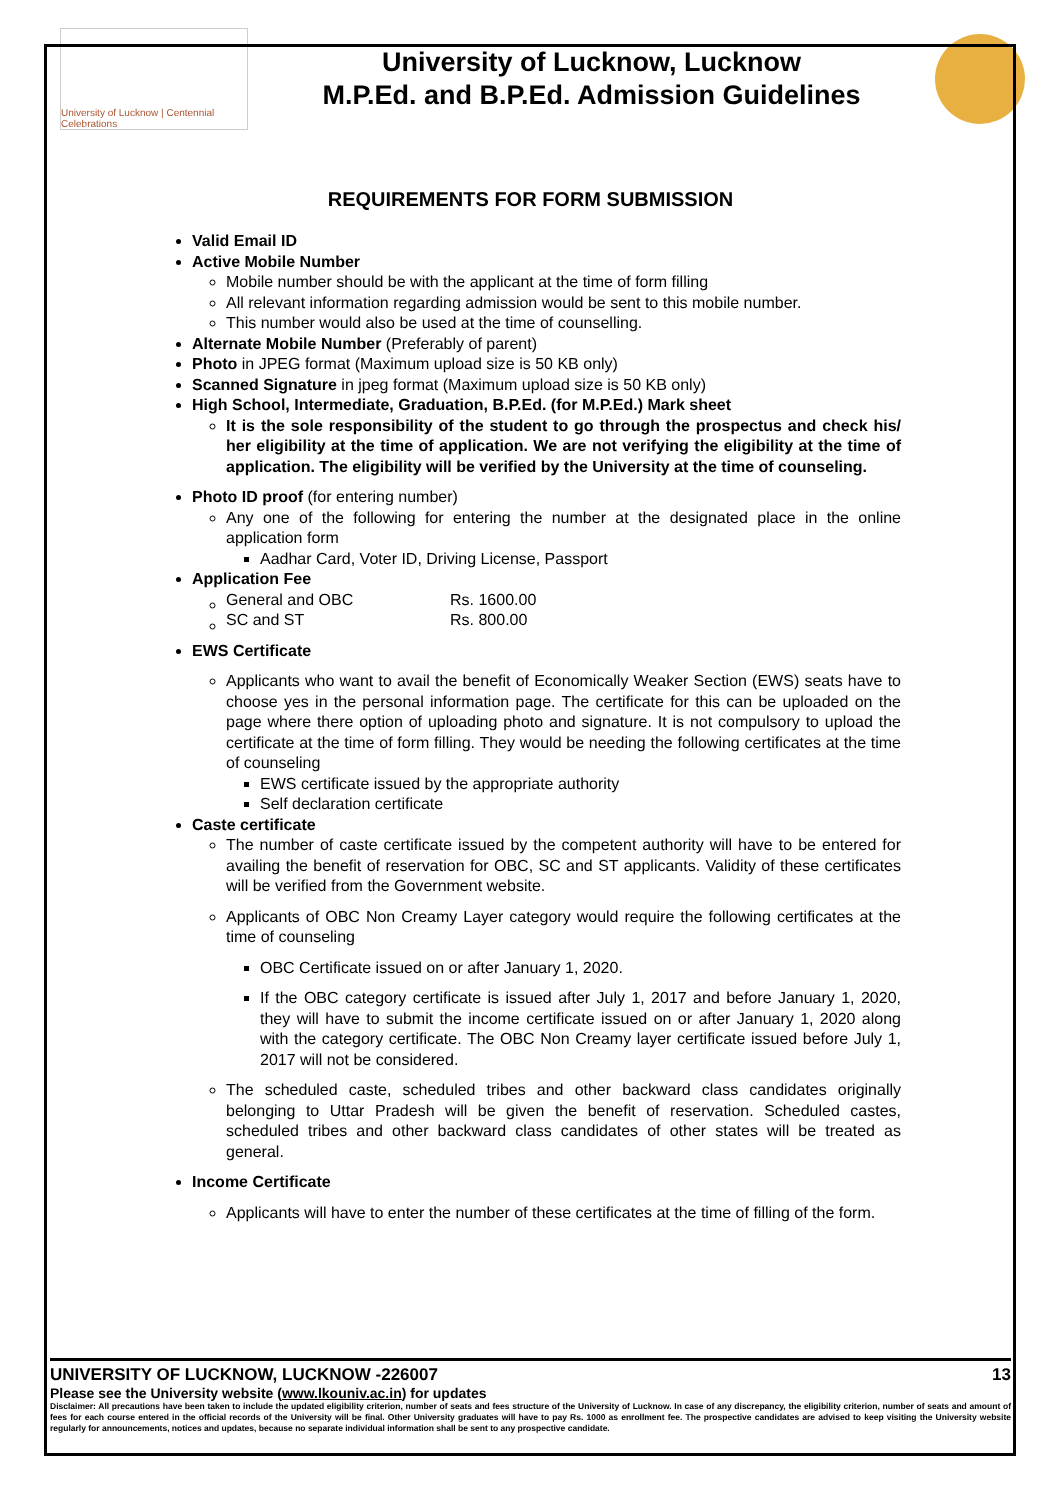University of Lucknow | Centennial Celebrations
University of Lucknow, Lucknow
M.P.Ed. and B.P.Ed. Admission Guidelines
REQUIREMENTS FOR FORM SUBMISSION
Valid Email ID
Active Mobile Number
Mobile number should be with the applicant at the time of form filling
All relevant information regarding admission would be sent to this mobile number.
This number would also be used at the time of counselling.
Alternate Mobile Number (Preferably of parent)
Photo in JPEG format (Maximum upload size is 50 KB only)
Scanned Signature in jpeg format (Maximum upload size is 50 KB only)
High School, Intermediate, Graduation, B.P.Ed. (for M.P.Ed.) Mark sheet
It is the sole responsibility of the student to go through the prospectus and check his/ her eligibility at the time of application. We are not verifying the eligibility at the time of application. The eligibility will be verified by the University at the time of counseling.
Photo ID proof (for entering number)
Any one of the following for entering the number at the designated place in the online application form
Aadhar Card, Voter ID, Driving License, Passport
Application Fee
| General and OBC | Rs. 1600.00 |
| SC and ST | Rs. 800.00 |
EWS Certificate
Applicants who want to avail the benefit of Economically Weaker Section (EWS) seats have to choose yes in the personal information page. The certificate for this can be uploaded on the page where there option of uploading photo and signature. It is not compulsory to upload the certificate at the time of form filling. They would be needing the following certificates at the time of counseling
EWS certificate issued by the appropriate authority
Self declaration certificate
Caste certificate
The number of caste certificate issued by the competent authority will have to be entered for availing the benefit of reservation for OBC, SC and ST applicants. Validity of these certificates will be verified from the Government website.
Applicants of OBC Non Creamy Layer category would require the following certificates at the time of counseling
OBC Certificate issued on or after January 1, 2020.
If the OBC category certificate is issued after July 1, 2017 and before January 1, 2020, they will have to submit the income certificate issued on or after January 1, 2020 along with the category certificate. The OBC Non Creamy layer certificate issued before July 1, 2017 will not be considered.
The scheduled caste, scheduled tribes and other backward class candidates originally belonging to Uttar Pradesh will be given the benefit of reservation. Scheduled castes, scheduled tribes and other backward class candidates of other states will be treated as general.
Income Certificate
Applicants will have to enter the number of these certificates at the time of filling of the form.
UNIVERSITY OF LUCKNOW, LUCKNOW -226007 13
Please see the University website (www.lkouniv.ac.in) for updates
Disclaimer: All precautions have been taken to include the updated eligibility criterion, number of seats and fees structure of the University of Lucknow. In case of any discrepancy, the eligibility criterion, number of seats and amount of fees for each course entered in the official records of the University will be final. Other University graduates will have to pay Rs. 1000 as enrollment fee. The prospective candidates are advised to keep visiting the University website regularly for announcements, notices and updates, because no separate individual information shall be sent to any prospective candidate.